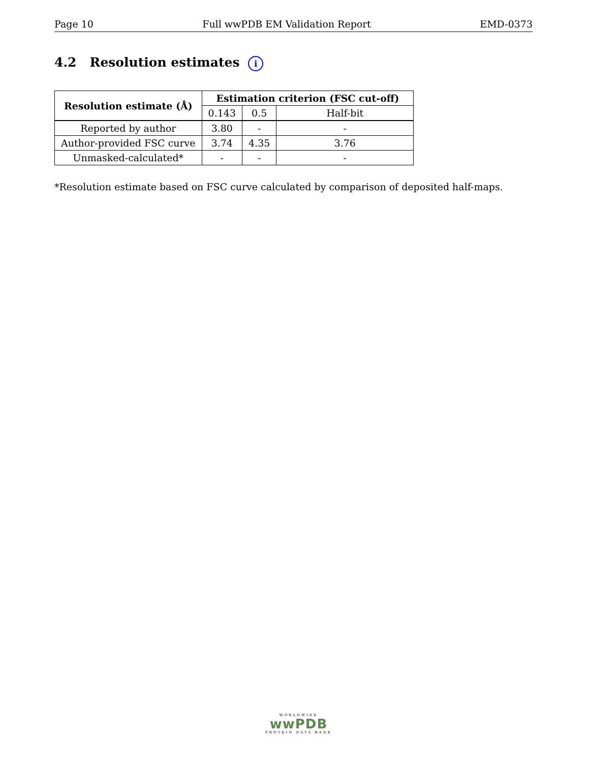Page 10 Full wwPDB EM Validation Report EMD-0373
4.2 Resolution estimates i
| Resolution estimate (Å) | Estimation criterion (FSC cut-off) | | |
| --- | --- | --- | --- |
| | 0.143 | 0.5 | Half-bit |
| Reported by author | 3.80 | - | - |
| Author-provided FSC curve | 3.74 | 4.35 | 3.76 |
| Unmasked-calculated* | - | - | - |
*Resolution estimate based on FSC curve calculated by comparison of deposited half-maps.
WORLDWIDE
wwPDB
PROTEIN DATA BANK